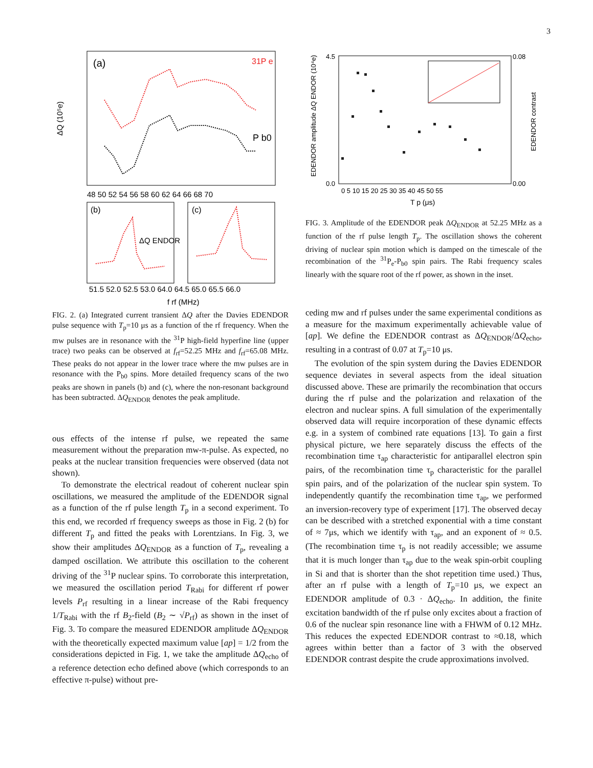3
(a)
31P e
P b0
48 50 52 54 56 58 60 62 64 66 68 70
ΔQ (10⁵e)
(b)
(c)
ΔQ ENDOR
51.5 52.0 52.5 53.0 64.0 64.5 65.0 65.5 66.0
f rf (MHz)
FIG. 2. (a) Integrated current transient ΔQ after the Davies EDENDOR pulse sequence with T<sub>p</sub>=10 μs as a function of the rf frequency. When the mw pulses are in resonance with the <sup>31</sup>P high-field hyperfine line (upper trace) two peaks can be observed at f<sub>rf</sub>=52.25 MHz and f<sub>rf</sub>=65.08 MHz. These peaks do not appear in the lower trace where the mw pulses are in resonance with the P<sub>b0</sub> spins. More detailed frequency scans of the two peaks are shown in panels (b) and (c), where the non-resonant background has been subtracted. ΔQ<sub>ENDOR</sub> denotes the peak amplitude.
ous effects of the intense rf pulse, we repeated the same measurement without the preparation mw-π-pulse. As expected, no peaks at the nuclear transition frequencies were observed (data not shown).
To demonstrate the electrical readout of coherent nuclear spin oscillations, we measured the amplitude of the EDENDOR signal as a function of the rf pulse length T<sub>p</sub> in a second experiment. To this end, we recorded rf frequency sweeps as those in Fig. 2 (b) for different T<sub>p</sub> and fitted the peaks with Lorentzians. In Fig. 3, we show their amplitudes ΔQ<sub>ENDOR</sub> as a function of T<sub>p</sub>, revealing a damped oscillation. We attribute this oscillation to the coherent driving of the <sup>31</sup>P nuclear spins. To corroborate this interpretation, we measured the oscillation period T<sub>Rabi</sub> for different rf power levels P<sub>rf</sub> resulting in a linear increase of the Rabi frequency 1/T<sub>Rabi</sub> with the rf B<sub>2</sub>-field (B<sub>2</sub> ∼ √P<sub>rf</sub>) as shown in the inset of Fig. 3. To compare the measured EDENDOR amplitude ΔQ<sub>ENDOR</sub> with the theoretically expected maximum value [ap] = 1/2 from the considerations depicted in Fig. 1, we take the amplitude ΔQ<sub>echo</sub> of a reference detection echo defined above (which corresponds to an effective π-pulse) without pre-
4.5
0.0
0.08
0.00
0 5 10 15 20 25 30 35 40 45 50 55
T p (μs)
EDENDOR amplitude ΔQ ENDOR (10⁴e)
EDENDOR contrast
FIG. 3. Amplitude of the EDENDOR peak ΔQ<sub>ENDOR</sub> at 52.25 MHz as a function of the rf pulse length T<sub>p</sub>. The oscillation shows the coherent driving of nuclear spin motion which is damped on the timescale of the recombination of the <sup>31</sup>P<sub>e</sub>-P<sub>b0</sub> spin pairs. The Rabi frequency scales linearly with the square root of the rf power, as shown in the inset.
ceding mw and rf pulses under the same experimental conditions as a measure for the maximum experimentally achievable value of [ap]. We define the EDENDOR contrast as ΔQ<sub>ENDOR</sub>/ΔQ<sub>echo</sub>, resulting in a contrast of 0.07 at T<sub>p</sub>=10 μs.
The evolution of the spin system during the Davies EDENDOR sequence deviates in several aspects from the ideal situation discussed above. These are primarily the recombination that occurs during the rf pulse and the polarization and relaxation of the electron and nuclear spins. A full simulation of the experimentally observed data will require incorporation of these dynamic effects e.g. in a system of combined rate equations [13]. To gain a first physical picture, we here separately discuss the effects of the recombination time τ<sub>ap</sub> characteristic for antiparallel electron spin pairs, of the recombination time τ<sub>p</sub> characteristic for the parallel spin pairs, and of the polarization of the nuclear spin system. To independently quantify the recombination time τ<sub>ap</sub>, we performed an inversion-recovery type of experiment [17]. The observed decay can be described with a stretched exponential with a time constant of ≈ 7μs, which we identify with τ<sub>ap</sub>, and an exponent of ≈ 0.5. (The recombination time τ<sub>p</sub> is not readily accessible; we assume that it is much longer than τ<sub>ap</sub> due to the weak spin-orbit coupling in Si and that is shorter than the shot repetition time used.) Thus, after an rf pulse with a length of T<sub>p</sub>=10 μs, we expect an EDENDOR amplitude of 0.3 · ΔQ<sub>echo</sub>. In addition, the finite excitation bandwidth of the rf pulse only excites about a fraction of 0.6 of the nuclear spin resonance line with a FHWM of 0.12 MHz. This reduces the expected EDENDOR contrast to ≈0.18, which agrees within better than a factor of 3 with the observed EDENDOR contrast despite the crude approximations involved.